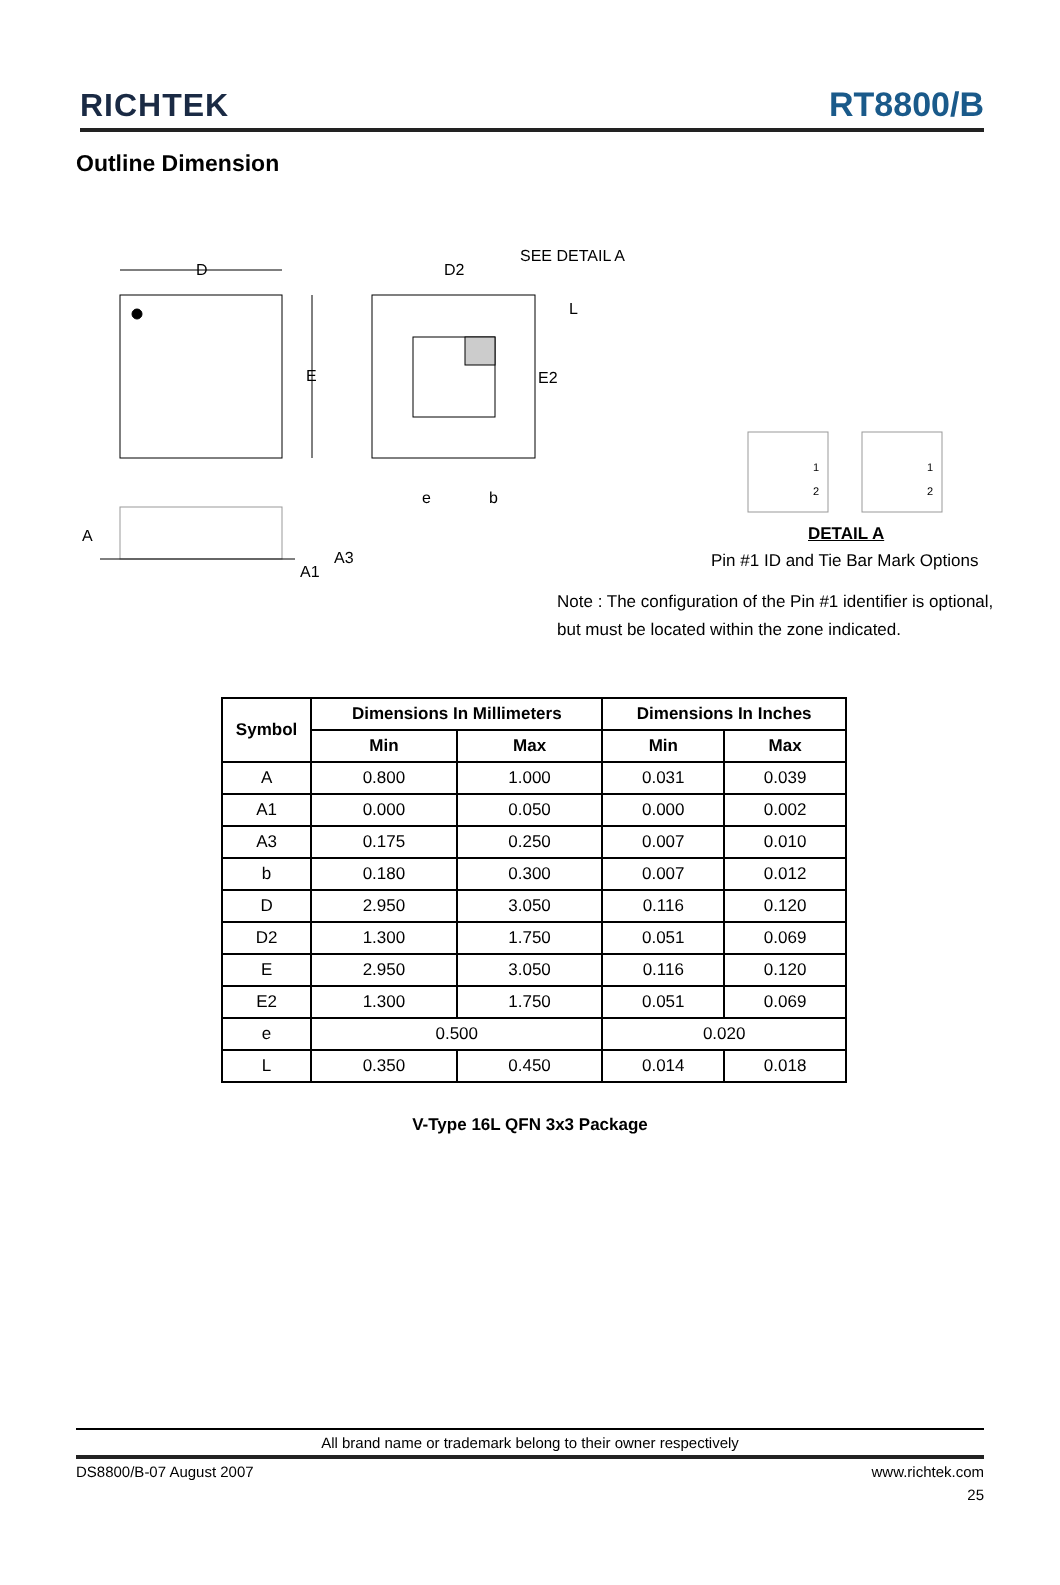RICHTEK
RT8800/B
Outline Dimension
D
E
D2
SEE DETAIL A
L
E2
e b
1
2
1
2
A
A3
A1
DETAIL A
Pin #1 ID and Tie Bar Mark Options
Note : The configuration of the Pin #1 identifier is optional,
but must be located within the zone indicated.
| Symbol | Dimensions In Millimeters | | Dimensions In Inches | |
| --- | --- | --- | --- | --- |
| | Min | Max | Min | Max |
| A | 0.800 | 1.000 | 0.031 | 0.039 |
| A1 | 0.000 | 0.050 | 0.000 | 0.002 |
| A3 | 0.175 | 0.250 | 0.007 | 0.010 |
| b | 0.180 | 0.300 | 0.007 | 0.012 |
| D | 2.950 | 3.050 | 0.116 | 0.120 |
| D2 | 1.300 | 1.750 | 0.051 | 0.069 |
| E | 2.950 | 3.050 | 0.116 | 0.120 |
| E2 | 1.300 | 1.750 | 0.051 | 0.069 |
| e | 0.500 | | 0.020 | |
| L | 0.350 | 0.450 | 0.014 | 0.018 |
V-Type 16L QFN 3x3 Package
All brand name or trademark belong to their owner respectively
DS8800/B-07 August 2007 www.richtek.com
25